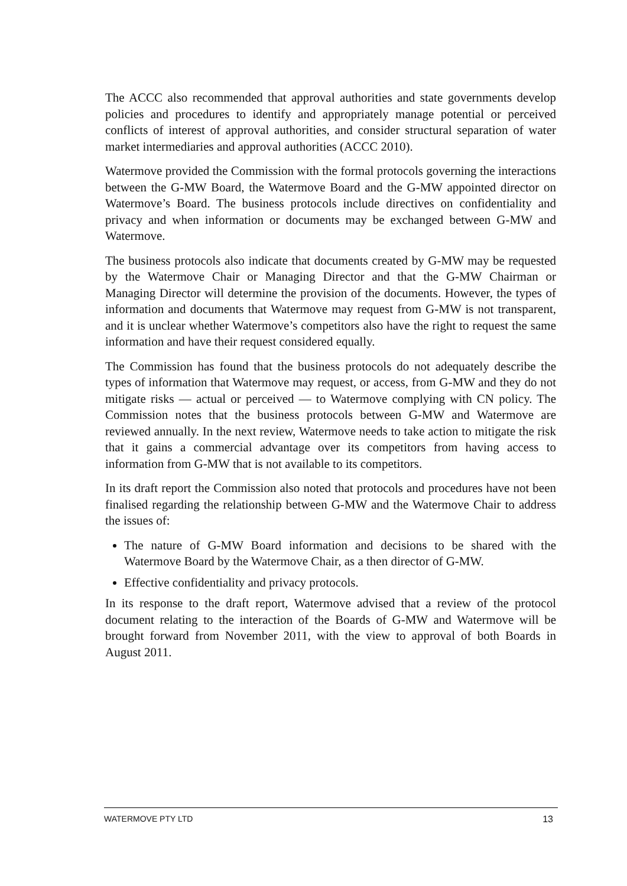The ACCC also recommended that approval authorities and state governments develop policies and procedures to identify and appropriately manage potential or perceived conflicts of interest of approval authorities, and consider structural separation of water market intermediaries and approval authorities (ACCC 2010).
Watermove provided the Commission with the formal protocols governing the interactions between the G-MW Board, the Watermove Board and the G-MW appointed director on Watermove’s Board. The business protocols include directives on confidentiality and privacy and when information or documents may be exchanged between G-MW and Watermove.
The business protocols also indicate that documents created by G-MW may be requested by the Watermove Chair or Managing Director and that the G-MW Chairman or Managing Director will determine the provision of the documents. However, the types of information and documents that Watermove may request from G-MW is not transparent, and it is unclear whether Watermove’s competitors also have the right to request the same information and have their request considered equally.
The Commission has found that the business protocols do not adequately describe the types of information that Watermove may request, or access, from G-MW and they do not mitigate risks — actual or perceived — to Watermove complying with CN policy. The Commission notes that the business protocols between G-MW and Watermove are reviewed annually. In the next review, Watermove needs to take action to mitigate the risk that it gains a commercial advantage over its competitors from having access to information from G-MW that is not available to its competitors.
In its draft report the Commission also noted that protocols and procedures have not been finalised regarding the relationship between G-MW and the Watermove Chair to address the issues of:
The nature of G-MW Board information and decisions to be shared with the Watermove Board by the Watermove Chair, as a then director of G-MW.
Effective confidentiality and privacy protocols.
In its response to the draft report, Watermove advised that a review of the protocol document relating to the interaction of the Boards of G-MW and Watermove will be brought forward from November 2011, with the view to approval of both Boards in August 2011.
WATERMOVE PTY LTD 13